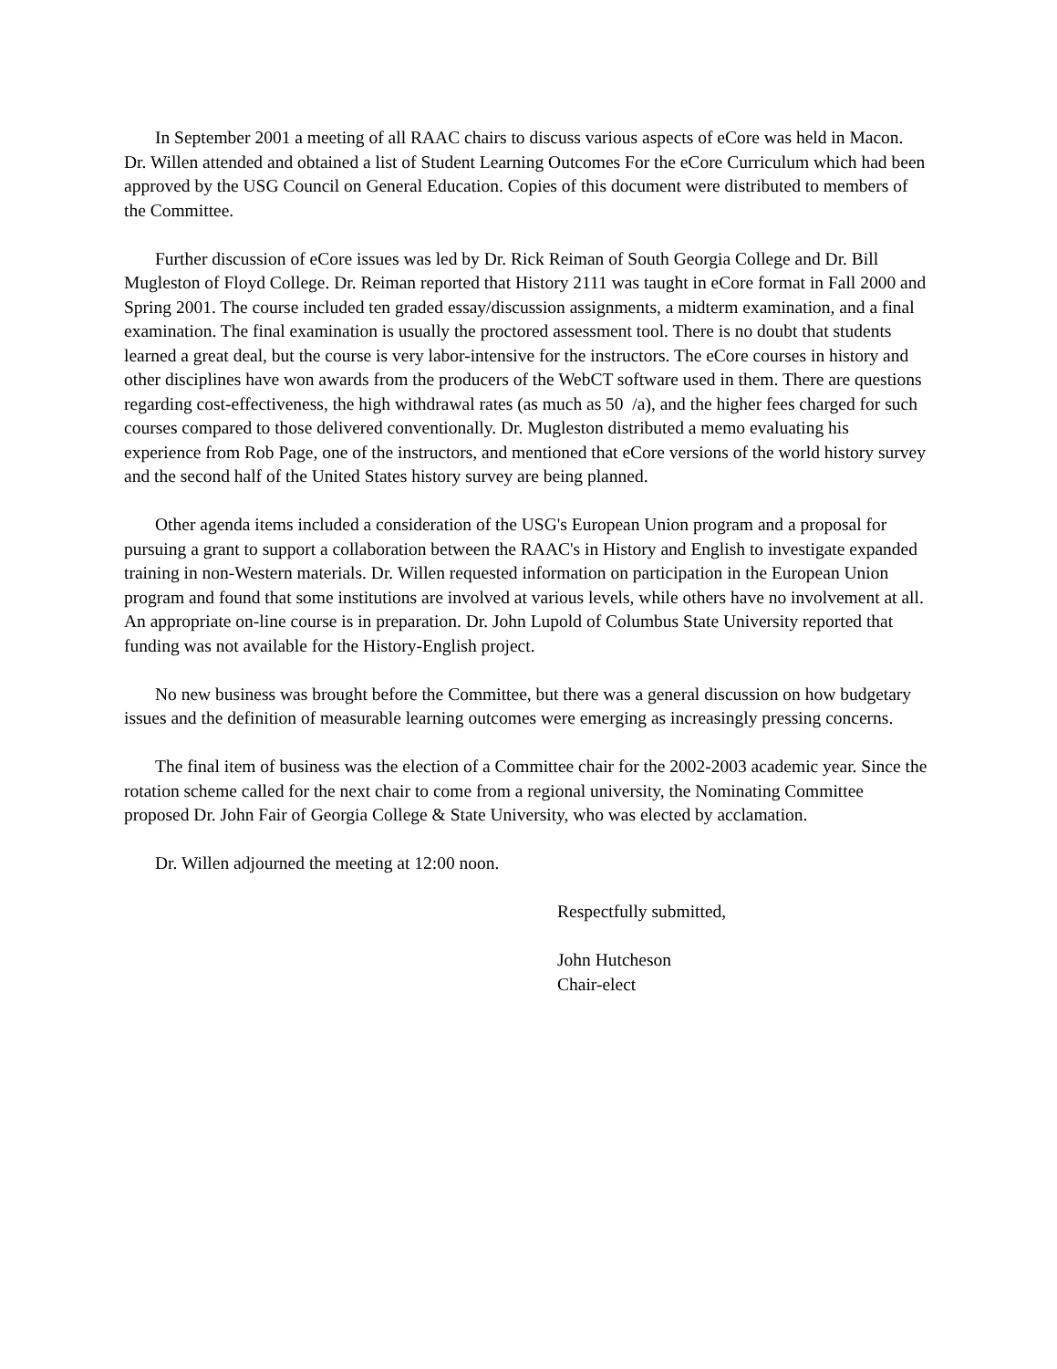In September 2001 a meeting of all RAAC chairs to discuss various aspects of eCore was held in Macon. Dr. Willen attended and obtained a list of Student Learning Outcomes For the eCore Curriculum which had been approved by the USG Council on General Education. Copies of this document were distributed to members of the Committee.
Further discussion of eCore issues was led by Dr. Rick Reiman of South Georgia College and Dr. Bill Mugleston of Floyd College. Dr. Reiman reported that History 2111 was taught in eCore format in Fall 2000 and Spring 2001. The course included ten graded essay/discussion assignments, a midterm examination, and a final examination. The final examination is usually the proctored assessment tool. There is no doubt that students learned a great deal, but the course is very labor-intensive for the instructors. The eCore courses in history and other disciplines have won awards from the producers of the WebCT software used in them. There are questions regarding cost-effectiveness, the high withdrawal rates (as much as 50 /a), and the higher fees charged for such courses compared to those delivered conventionally. Dr. Mugleston distributed a memo evaluating his experience from Rob Page, one of the instructors, and mentioned that eCore versions of the world history survey and the second half of the United States history survey are being planned.
Other agenda items included a consideration of the USG's European Union program and a proposal for pursuing a grant to support a collaboration between the RAAC's in History and English to investigate expanded training in non-Western materials. Dr. Willen requested information on participation in the European Union program and found that some institutions are involved at various levels, while others have no involvement at all. An appropriate on-line course is in preparation. Dr. John Lupold of Columbus State University reported that funding was not available for the History-English project.
No new business was brought before the Committee, but there was a general discussion on how budgetary issues and the definition of measurable learning outcomes were emerging as increasingly pressing concerns.
The final item of business was the election of a Committee chair for the 2002-2003 academic year. Since the rotation scheme called for the next chair to come from a regional university, the Nominating Committee proposed Dr. John Fair of Georgia College & State University, who was elected by acclamation.
Dr. Willen adjourned the meeting at 12:00 noon.
Respectfully submitted,
John Hutcheson
Chair-elect